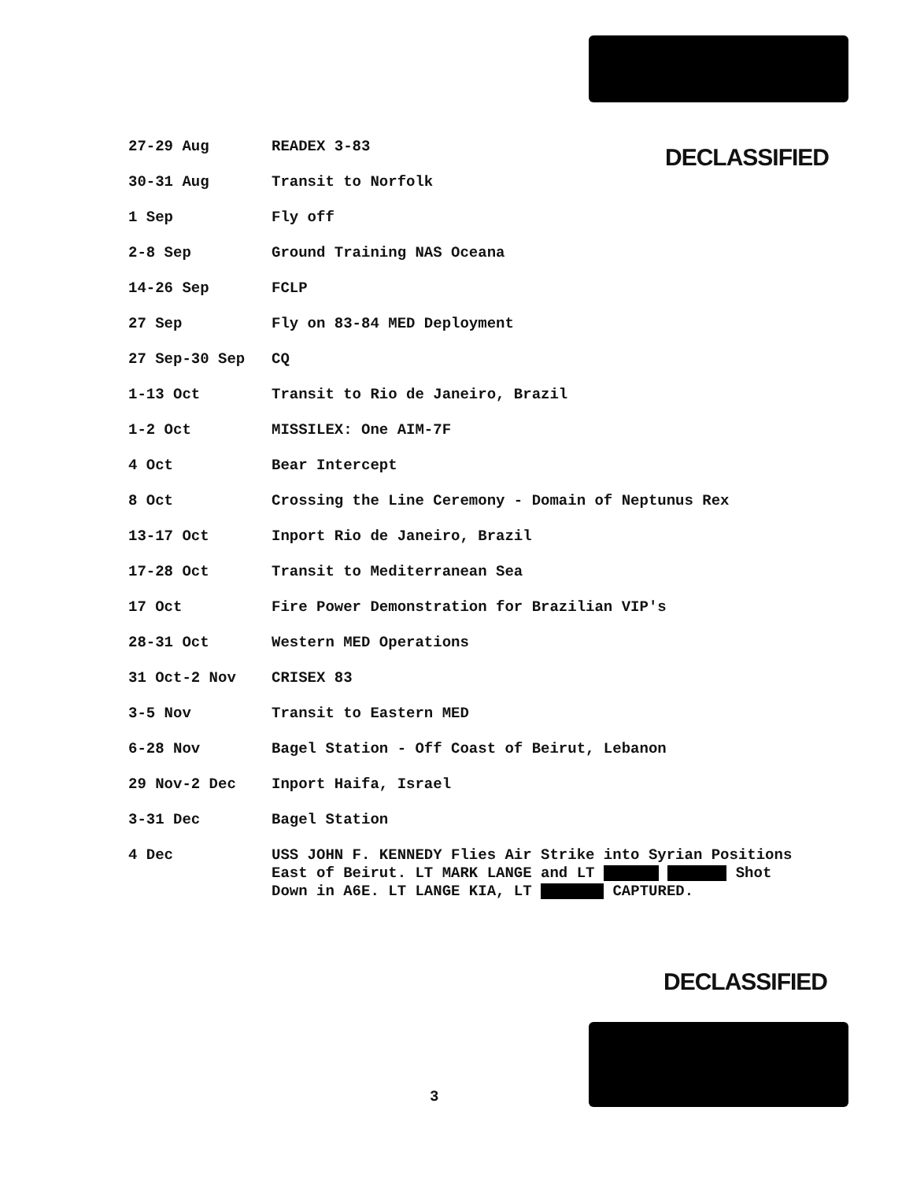DECLASSIFIED
| 27-29 Aug | READEX 3-83 |
| 30-31 Aug | Transit to Norfolk |
| 1 Sep | Fly off |
| 2-8 Sep | Ground Training NAS Oceana |
| 14-26 Sep | FCLP |
| 27 Sep | Fly on 83-84 MED Deployment |
| 27 Sep-30 Sep | CQ |
| 1-13 Oct | Transit to Rio de Janeiro, Brazil |
| 1-2 Oct | MISSILEX: One AIM-7F |
| 4 Oct | Bear Intercept |
| 8 Oct | Crossing the Line Ceremony - Domain of Neptunus Rex |
| 13-17 Oct | Inport Rio de Janeiro, Brazil |
| 17-28 Oct | Transit to Mediterranean Sea |
| 17 Oct | Fire Power Demonstration for Brazilian VIP's |
| 28-31 Oct | Western MED Operations |
| 31 Oct-2 Nov | CRISEX 83 |
| 3-5 Nov | Transit to Eastern MED |
| 6-28 Nov | Bagel Station - Off Coast of Beirut, Lebanon |
| 29 Nov-2 Dec | Inport Haifa, Israel |
| 3-31 Dec | Bagel Station |
| 4 Dec | USS JOHN F. KENNEDY Flies Air Strike into Syrian Positions East of Beirut. LT MARK LANGE and LT Shot Down in A6E. LT LANGE KIA, LT CAPTURED. |
DECLASSIFIED
3